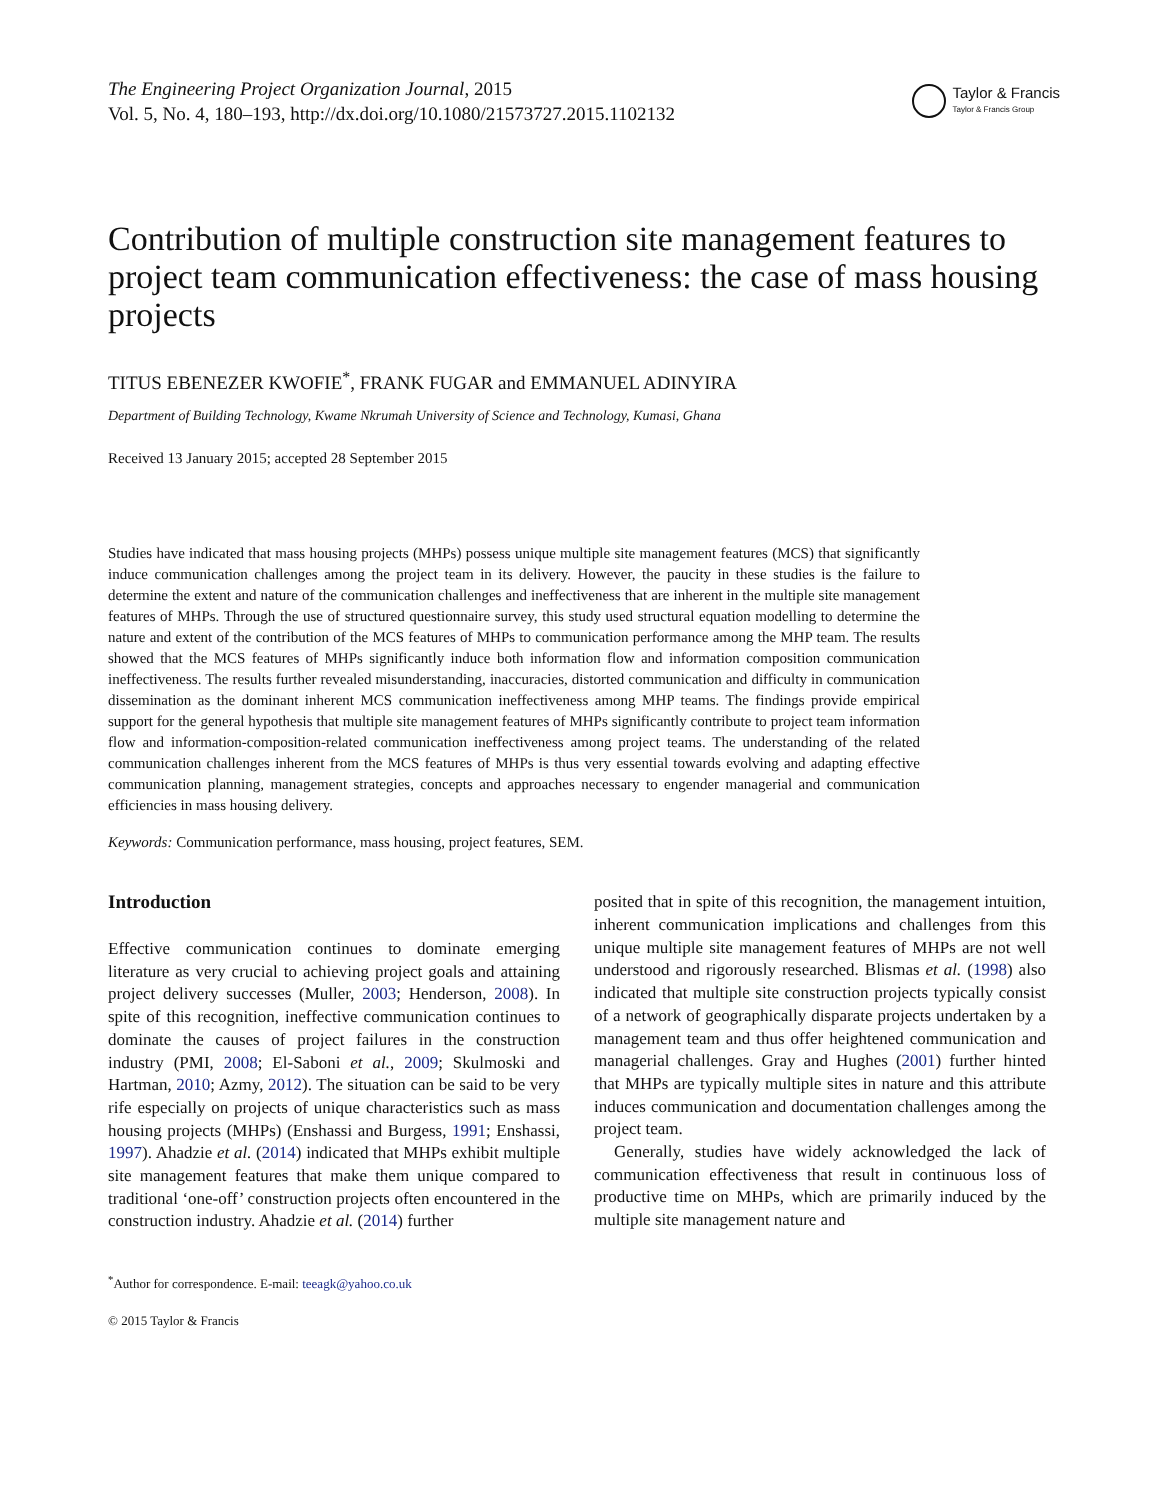The Engineering Project Organization Journal, 2015
Vol. 5, No. 4, 180–193, http://dx.doi.org/10.1080/21573727.2015.1102132
Taylor & Francis
Taylor & Francis Group
Contribution of multiple construction site management features to project team communication effectiveness: the case of mass housing projects
TITUS EBENEZER KWOFIE<sup>*</sup>, FRANK FUGAR and EMMANUEL ADINYIRA
Department of Building Technology, Kwame Nkrumah University of Science and Technology, Kumasi, Ghana
Received 13 January 2015; accepted 28 September 2015
Studies have indicated that mass housing projects (MHPs) possess unique multiple site management features (MCS) that significantly induce communication challenges among the project team in its delivery. However, the paucity in these studies is the failure to determine the extent and nature of the communication challenges and ineffectiveness that are inherent in the multiple site management features of MHPs. Through the use of structured questionnaire survey, this study used structural equation modelling to determine the nature and extent of the contribution of the MCS features of MHPs to communication performance among the MHP team. The results showed that the MCS features of MHPs significantly induce both information flow and information composition communication ineffectiveness. The results further revealed misunderstanding, inaccuracies, distorted communication and difficulty in communication dissemination as the dominant inherent MCS communication ineffectiveness among MHP teams. The findings provide empirical support for the general hypothesis that multiple site management features of MHPs significantly contribute to project team information flow and information-composition-related communication ineffectiveness among project teams. The understanding of the related communication challenges inherent from the MCS features of MHPs is thus very essential towards evolving and adapting effective communication planning, management strategies, concepts and approaches necessary to engender managerial and communication efficiencies in mass housing delivery.
Keywords: Communication performance, mass housing, project features, SEM.
Introduction
Effective communication continues to dominate emerging literature as very crucial to achieving project goals and attaining project delivery successes (Muller, 2003; Henderson, 2008). In spite of this recognition, ineffective communication continues to dominate the causes of project failures in the construction industry (PMI, 2008; El-Saboni et al., 2009; Skulmoski and Hartman, 2010; Azmy, 2012). The situation can be said to be very rife especially on projects of unique characteristics such as mass housing projects (MHPs) (Enshassi and Burgess, 1991; Enshassi, 1997). Ahadzie et al. (2014) indicated that MHPs exhibit multiple site management features that make them unique compared to traditional ‘one-off’ construction projects often encountered in the construction industry. Ahadzie et al. (2014) further
posited that in spite of this recognition, the management intuition, inherent communication implications and challenges from this unique multiple site management features of MHPs are not well understood and rigorously researched. Blismas et al. (1998) also indicated that multiple site construction projects typically consist of a network of geographically disparate projects undertaken by a management team and thus offer heightened communication and managerial challenges. Gray and Hughes (2001) further hinted that MHPs are typically multiple sites in nature and this attribute induces communication and documentation challenges among the project team.
Generally, studies have widely acknowledged the lack of communication effectiveness that result in continuous loss of productive time on MHPs, which are primarily induced by the multiple site management nature and
<sup>*</sup> Author for correspondence. E-mail: teeagk@yahoo.co.uk
© 2015 Taylor & Francis